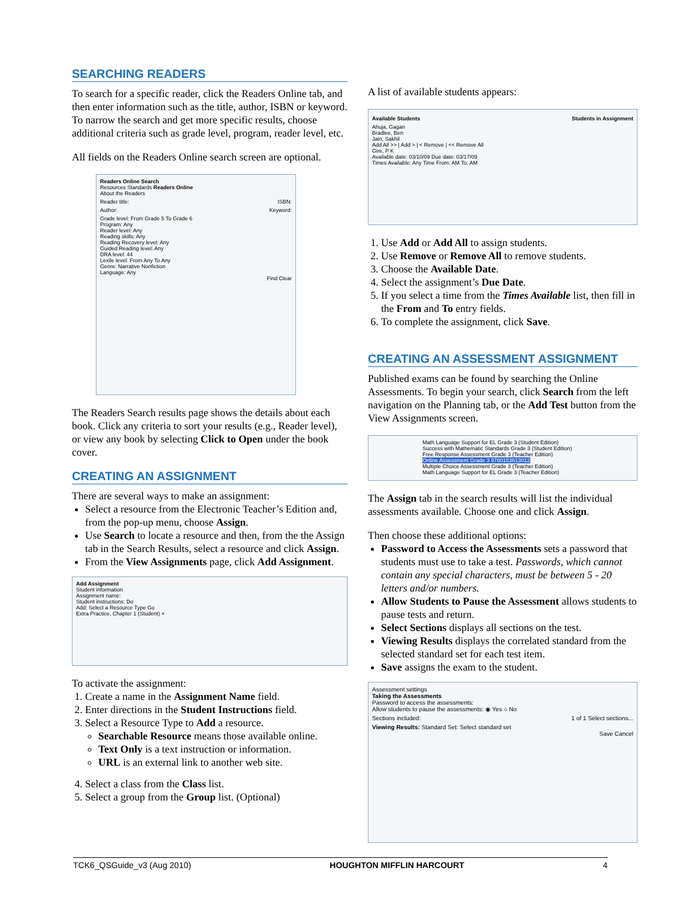SEARCHING READERS
To search for a specific reader, click the Readers Online tab, and then enter information such as the title, author, ISBN or keyword. To narrow the search and get more specific results, choose additional criteria such as grade level, program, reader level, etc.
All fields on the Readers Online search screen are optional.
Readers Online Search
Resources Standards Readers Online
About the Readers
Reader title: ISBN:
Author: Keyword:
Grade level: From Grade 5 To Grade 6
Program: Any
Reader level: Any
Reading skills: Any
Reading Recovery level: Any
Guided Reading level: Any
DRA level: 44
Lexile level: From Any To Any
Genre: Narrative Nonfiction
Language: Any
Find Clear
The Readers Search results page shows the details about each book. Click any criteria to sort your results (e.g., Reader level), or view any book by selecting Click to Open under the book cover.
CREATING AN ASSIGNMENT
There are several ways to make an assignment:
Select a resource from the Electronic Teacher’s Edition and, from the pop-up menu, choose Assign.
Use Search to locate a resource and then, from the the Assign tab in the Search Results, select a resource and click Assign.
From the View Assignments page, click Add Assignment.
Add Assignment
Student information
Assignment name:
Student instructions: Do
Add: Select a Resource Type Go
Extra Practice, Chapter 1 (Student) ×
To activate the assignment:
1. Create a name in the Assignment Name field.
2. Enter directions in the Student Instructions field.
3. Select a Resource Type to Add a resource.
Searchable Resource means those available online.
Text Only is a text instruction or information.
URL is an external link to another web site.
4. Select a class from the Class list.
5. Select a group from the Group list. (Optional)
A list of available students appears:
Available Students Students in Assignment
Ahuja, Gagan
Bradlee, Ben
Jain, Sakhil
Add All >> | Add > | < Remove | << Remove All
Gire, P K
Available date: 03/10/09 Due date: 03/17/09
Times Available: Any Time From: AM To: AM
1. Use Add or Add All to assign students.
2. Use Remove or Remove All to remove students.
3. Choose the Available Date.
4. Select the assignment’s Due Date.
5. If you select a time from the Times Available list, then fill in the From and To entry fields.
6. To complete the assignment, click Save.
CREATING AN ASSESSMENT ASSIGNMENT
Published exams can be found by searching the Online Assessments. To begin your search, click Search from the left navigation on the Planning tab, or the Add Test button from the View Assignments screen.
Math Language Support for EL Grade 3 (Student Edition)
Success with Mathematic Standards Grade 3 (Student Edition)
Free Response Assessment Grade 3 (Teacher Edition)
Online Assessment Grade 3 9780153613012
Multiple Choice Assessment Grade 3 (Teacher Edition)
Math Language Support for EL Grade 3 (Teacher Edition)
The Assign tab in the search results will list the individual assessments available. Choose one and click Assign.
Then choose these additional options:
Password to Access the Assessments sets a password that students must use to take a test. Passwords, which cannot contain any special characters, must be between 5 - 20 letters and/or numbers.
Allow Students to Pause the Assessment allows students to pause tests and return.
Select Sections displays all sections on the test.
Viewing Results displays the correlated standard from the selected standard set for each test item.
Save assigns the exam to the student.
Assessment settings
Taking the Assessments
Password to access the assessments:
Allow students to pause the assessments: ◉ Yes ○ No
Sections included: 1 of 1 Select sections...
Viewing Results: Standard Set: Select standard set
Save Cancel
TCK6_QSGuide_v3 (Aug 2010) HOUGHTON MIFFLIN HARCOURT 4